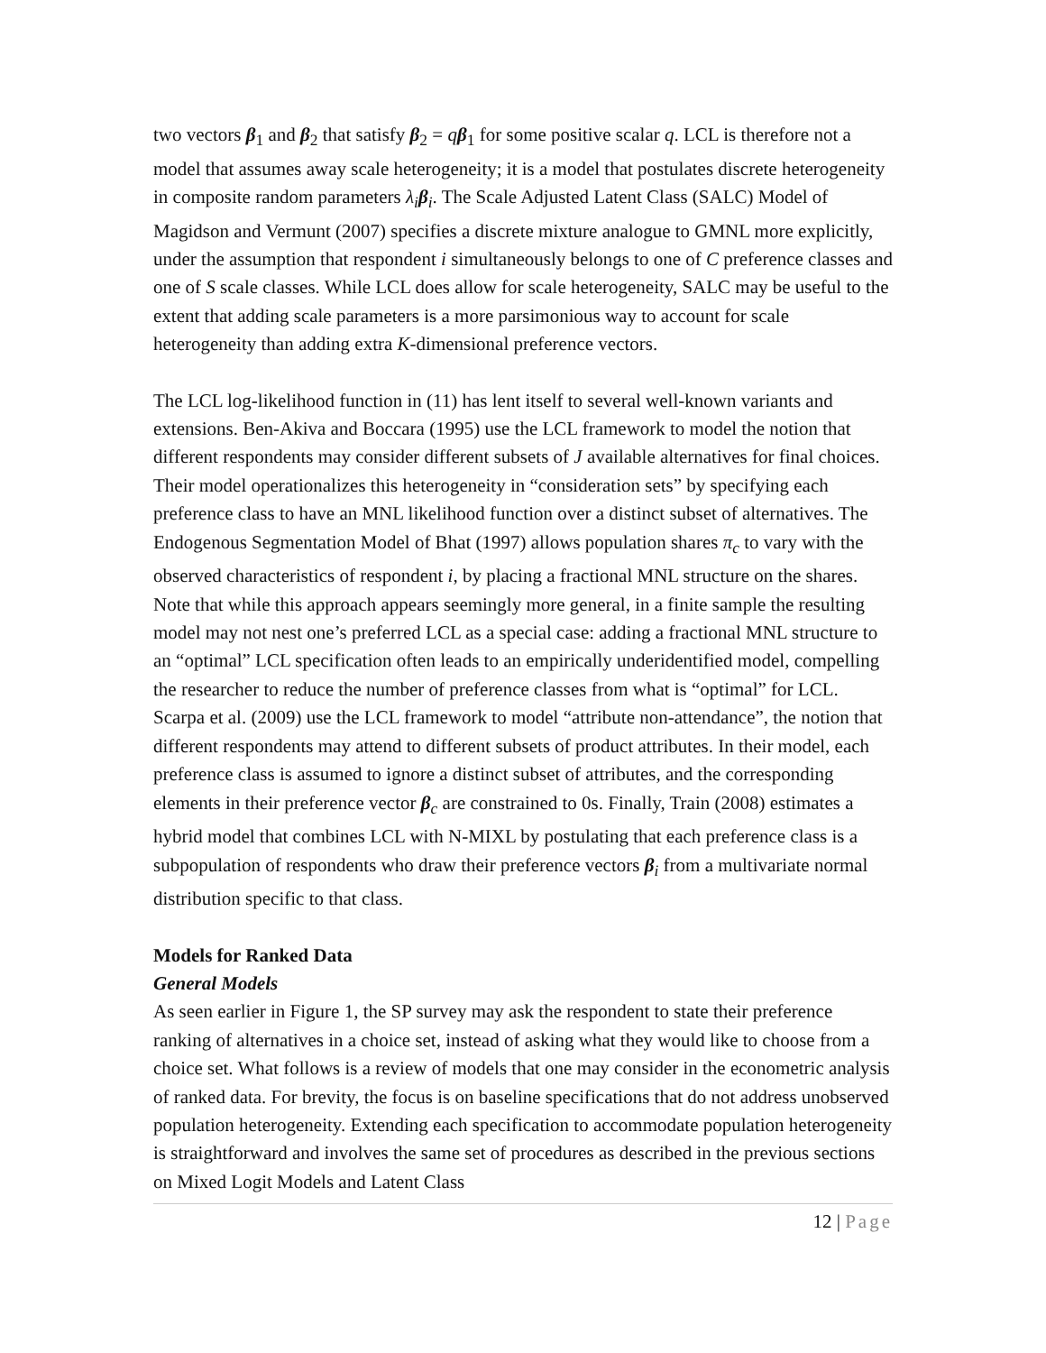two vectors β<sub>1</sub> and β<sub>2</sub> that satisfy β<sub>2</sub> = qβ<sub>1</sub> for some positive scalar q. LCL is therefore not a model that assumes away scale heterogeneity; it is a model that postulates discrete heterogeneity in composite random parameters λ<sub>i</sub> β<sub>i</sub>. The Scale Adjusted Latent Class (SALC) Model of Magidson and Vermunt (2007) specifies a discrete mixture analogue to GMNL more explicitly, under the assumption that respondent i simultaneously belongs to one of C preference classes and one of S scale classes. While LCL does allow for scale heterogeneity, SALC may be useful to the extent that adding scale parameters is a more parsimonious way to account for scale heterogeneity than adding extra K-dimensional preference vectors.
The LCL log-likelihood function in (11) has lent itself to several well-known variants and extensions. Ben-Akiva and Boccara (1995) use the LCL framework to model the notion that different respondents may consider different subsets of J available alternatives for final choices. Their model operationalizes this heterogeneity in “consideration sets” by specifying each preference class to have an MNL likelihood function over a distinct subset of alternatives. The Endogenous Segmentation Model of Bhat (1997) allows population shares π<sub>c</sub> to vary with the observed characteristics of respondent i, by placing a fractional MNL structure on the shares. Note that while this approach appears seemingly more general, in a finite sample the resulting model may not nest one’s preferred LCL as a special case: adding a fractional MNL structure to an “optimal” LCL specification often leads to an empirically underidentified model, compelling the researcher to reduce the number of preference classes from what is “optimal” for LCL. Scarpa et al. (2009) use the LCL framework to model “attribute non-attendance”, the notion that different respondents may attend to different subsets of product attributes. In their model, each preference class is assumed to ignore a distinct subset of attributes, and the corresponding elements in their preference vector β<sub>c</sub> are constrained to 0s. Finally, Train (2008) estimates a hybrid model that combines LCL with N-MIXL by postulating that each preference class is a subpopulation of respondents who draw their preference vectors β<sub>i</sub> from a multivariate normal distribution specific to that class.
Models for Ranked Data
General Models
As seen earlier in Figure 1, the SP survey may ask the respondent to state their preference ranking of alternatives in a choice set, instead of asking what they would like to choose from a choice set. What follows is a review of models that one may consider in the econometric analysis of ranked data. For brevity, the focus is on baseline specifications that do not address unobserved population heterogeneity. Extending each specification to accommodate population heterogeneity is straightforward and involves the same set of procedures as described in the previous sections on Mixed Logit Models and Latent Class
12 | Page